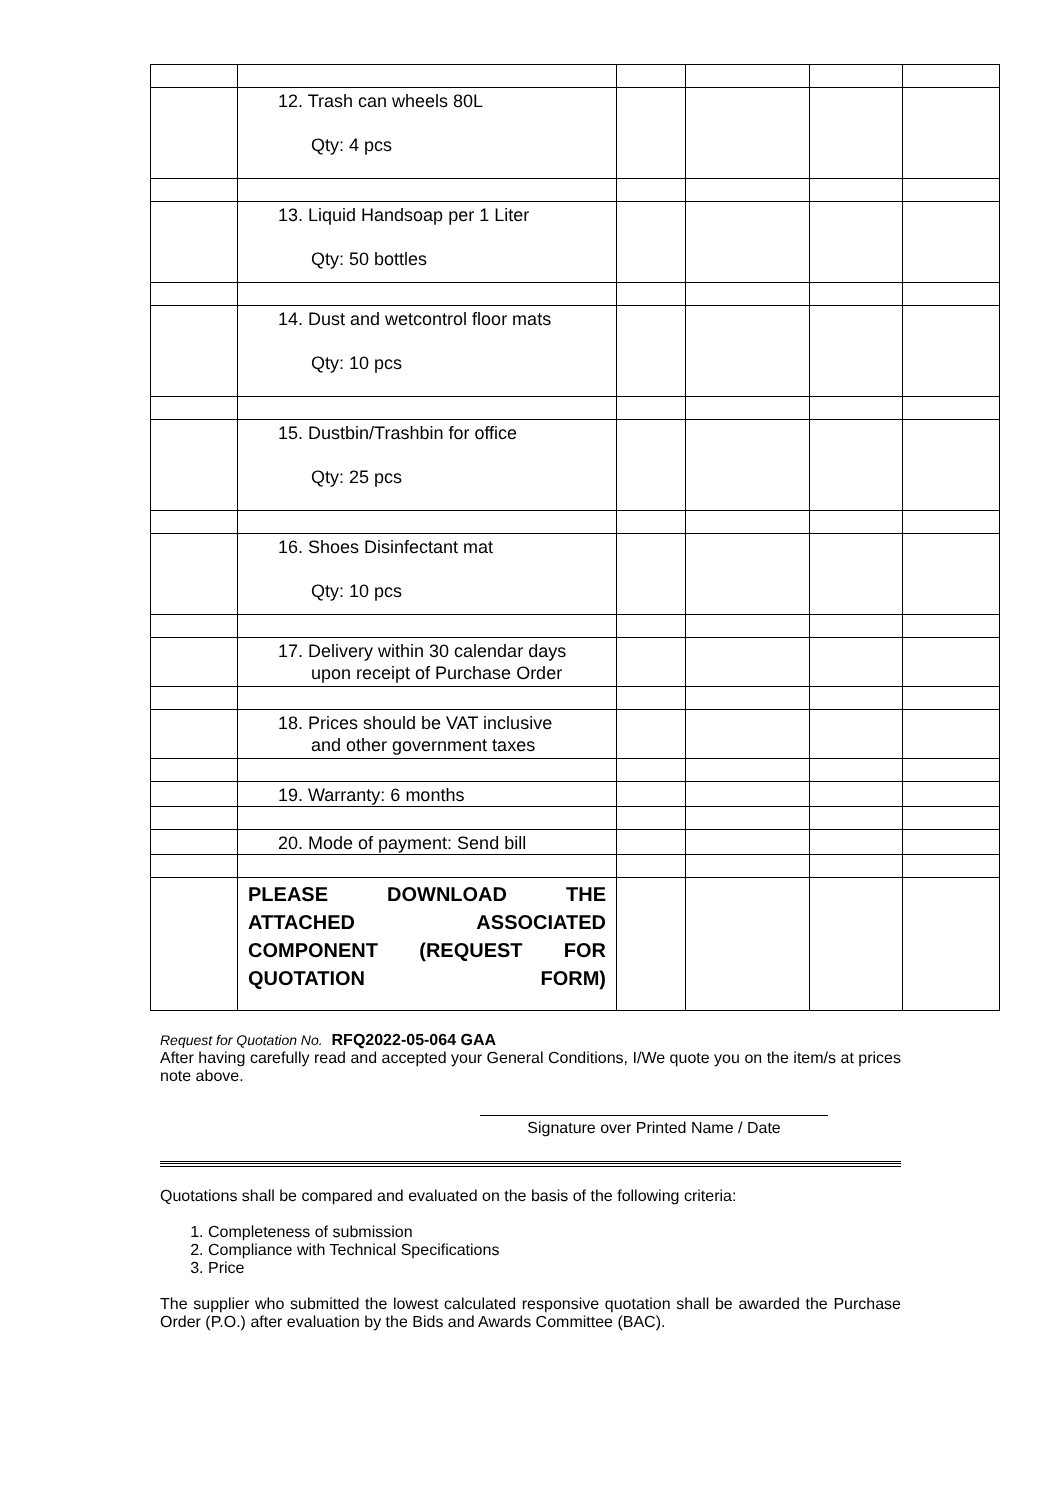| | 12. Trash can wheels 80L Qty: 4 pcs | | | | |
| | 13. Liquid Handsoap per 1 Liter Qty: 50 bottles | | | | |
| | 14. Dust and wetcontrol floor mats Qty: 10 pcs | | | | |
| | 15. Dustbin/Trashbin for office Qty: 25 pcs | | | | |
| | 16. Shoes Disinfectant mat Qty: 10 pcs | | | | |
| | 17. Delivery within 30 calendar days upon receipt of Purchase Order | | | | |
| | 18. Prices should be VAT inclusive and other government taxes | | | | |
| | 19. Warranty: 6 months | | | | |
| | 20. Mode of payment: Send bill | | | | |
| | PLEASE DOWNLOAD THE ATTACHED ASSOCIATED COMPONENT (REQUEST FOR QUOTATION FORM) | | | | |
Request for Quotation No. RFQ2022-05-064 GAA
After having carefully read and accepted your General Conditions, I/We quote you on the item/s at prices note above.
Signature over Printed Name / Date
Quotations shall be compared and evaluated on the basis of the following criteria:
1. Completeness of submission
2. Compliance with Technical Specifications
3. Price
The supplier who submitted the lowest calculated responsive quotation shall be awarded the Purchase Order (P.O.) after evaluation by the Bids and Awards Committee (BAC).